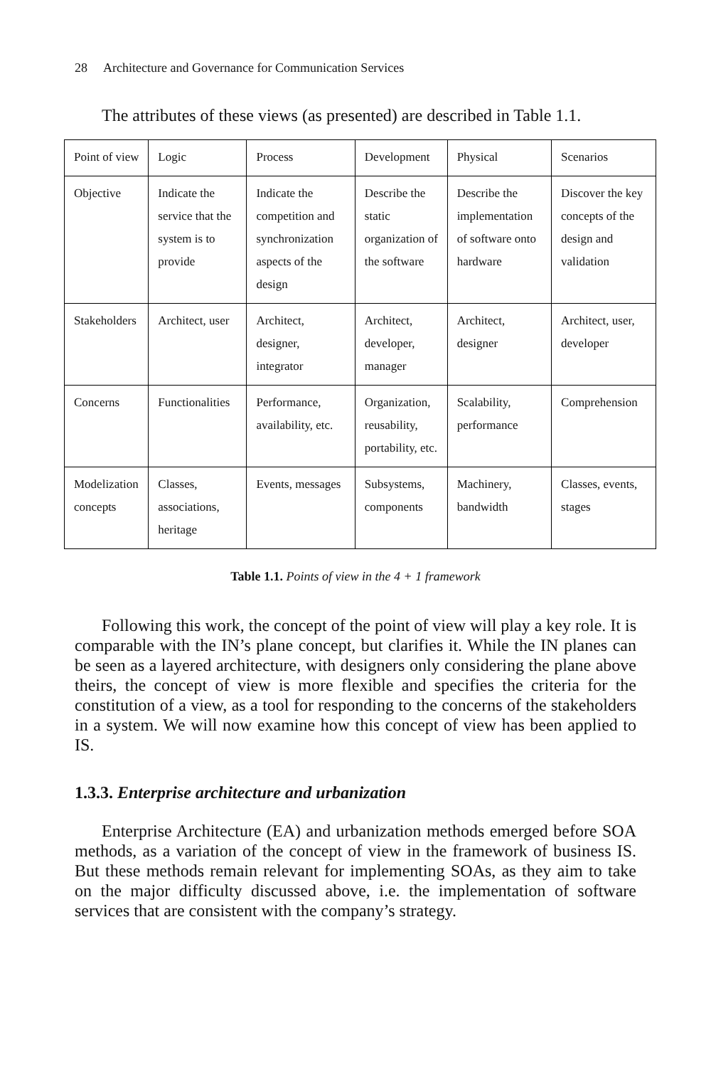28 Architecture and Governance for Communication Services
The attributes of these views (as presented) are described in Table 1.1.
| Point of view | Logic | Process | Development | Physical | Scenarios |
| Objective | Indicate the service that the system is to provide | Indicate the competition and synchronization aspects of the design | Describe the static organization of the software | Describe the implementation of software onto hardware | Discover the key concepts of the design and validation |
| Stakeholders | Architect, user | Architect, designer, integrator | Architect, developer, manager | Architect, designer | Architect, user, developer |
| Concerns | Functionalities | Performance, availability, etc. | Organization, reusability, portability, etc. | Scalability, performance | Comprehension |
| Modelization concepts | Classes, associations, heritage | Events, messages | Subsystems, components | Machinery, bandwidth | Classes, events, stages |
Table 1.1. Points of view in the 4 + 1 framework
Following this work, the concept of the point of view will play a key role. It is comparable with the IN’s plane concept, but clarifies it. While the IN planes can be seen as a layered architecture, with designers only considering the plane above theirs, the concept of view is more flexible and specifies the criteria for the constitution of a view, as a tool for responding to the concerns of the stakeholders in a system. We will now examine how this concept of view has been applied to IS.
1.3.3. Enterprise architecture and urbanization
Enterprise Architecture (EA) and urbanization methods emerged before SOA methods, as a variation of the concept of view in the framework of business IS. But these methods remain relevant for implementing SOAs, as they aim to take on the major difficulty discussed above, i.e. the implementation of software services that are consistent with the company’s strategy.